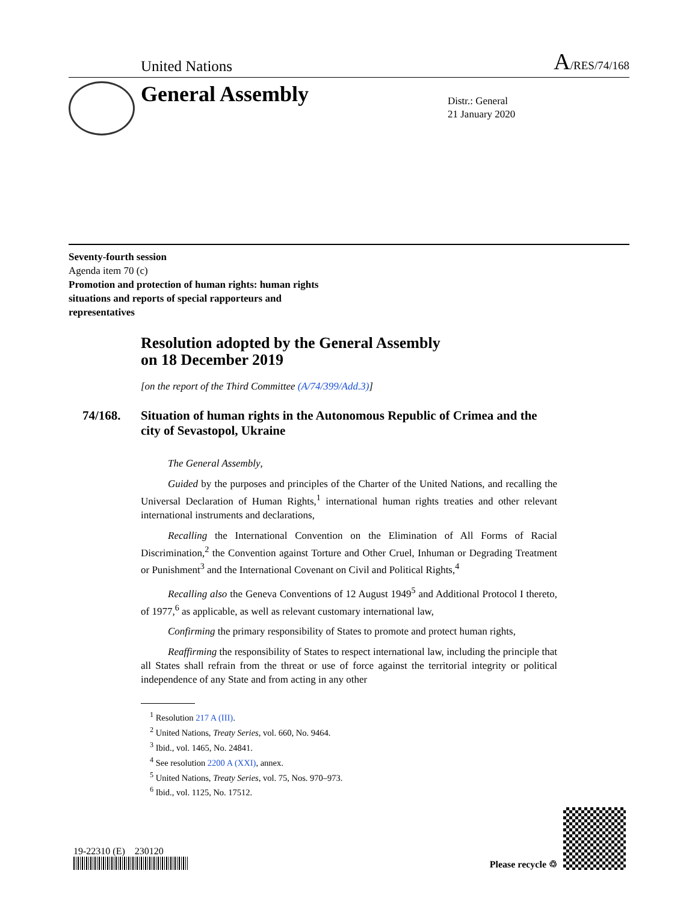United Nations A/RES/74/168
General Assembly
Distr.: General
21 January 2020
Seventy-fourth session
Agenda item 70 (c)
Promotion and protection of human rights: human rights
situations and reports of special rapporteurs and
representatives
Resolution adopted by the General Assembly
on 18 December 2019
[on the report of the Third Committee (A/74/399/Add.3)]
74/168. Situation of human rights in the Autonomous Republic of Crimea and the city of Sevastopol, Ukraine
The General Assembly,
Guided by the purposes and principles of the Charter of the United Nations, and recalling the Universal Declaration of Human Rights,<sup>1</sup> international human rights treaties and other relevant international instruments and declarations,
Recalling the International Convention on the Elimination of All Forms of Racial Discrimination,<sup>2</sup> the Convention against Torture and Other Cruel, Inhuman or Degrading Treatment or Punishment<sup>3</sup> and the International Covenant on Civil and Political Rights,<sup>4</sup>
Recalling also the Geneva Conventions of 12 August 1949<sup>5</sup> and Additional Protocol I thereto, of 1977,<sup>6</sup> as applicable, as well as relevant customary international law,
Confirming the primary responsibility of States to promote and protect human rights,
Reaffirming the responsibility of States to respect international law, including the principle that all States shall refrain from the threat or use of force against the territorial integrity or political independence of any State and from acting in any other
<sup>1</sup> Resolution 217 A (III).
<sup>2</sup> United Nations, Treaty Series, vol. 660, No. 9464.
<sup>3</sup> Ibid., vol. 1465, No. 24841.
<sup>4</sup> See resolution 2200 A (XXI), annex.
<sup>5</sup> United Nations, Treaty Series, vol. 75, Nos. 970–973.
<sup>6</sup> Ibid., vol. 1125, No. 17512.
19-22310 (E) 230120
Please recycle ♲